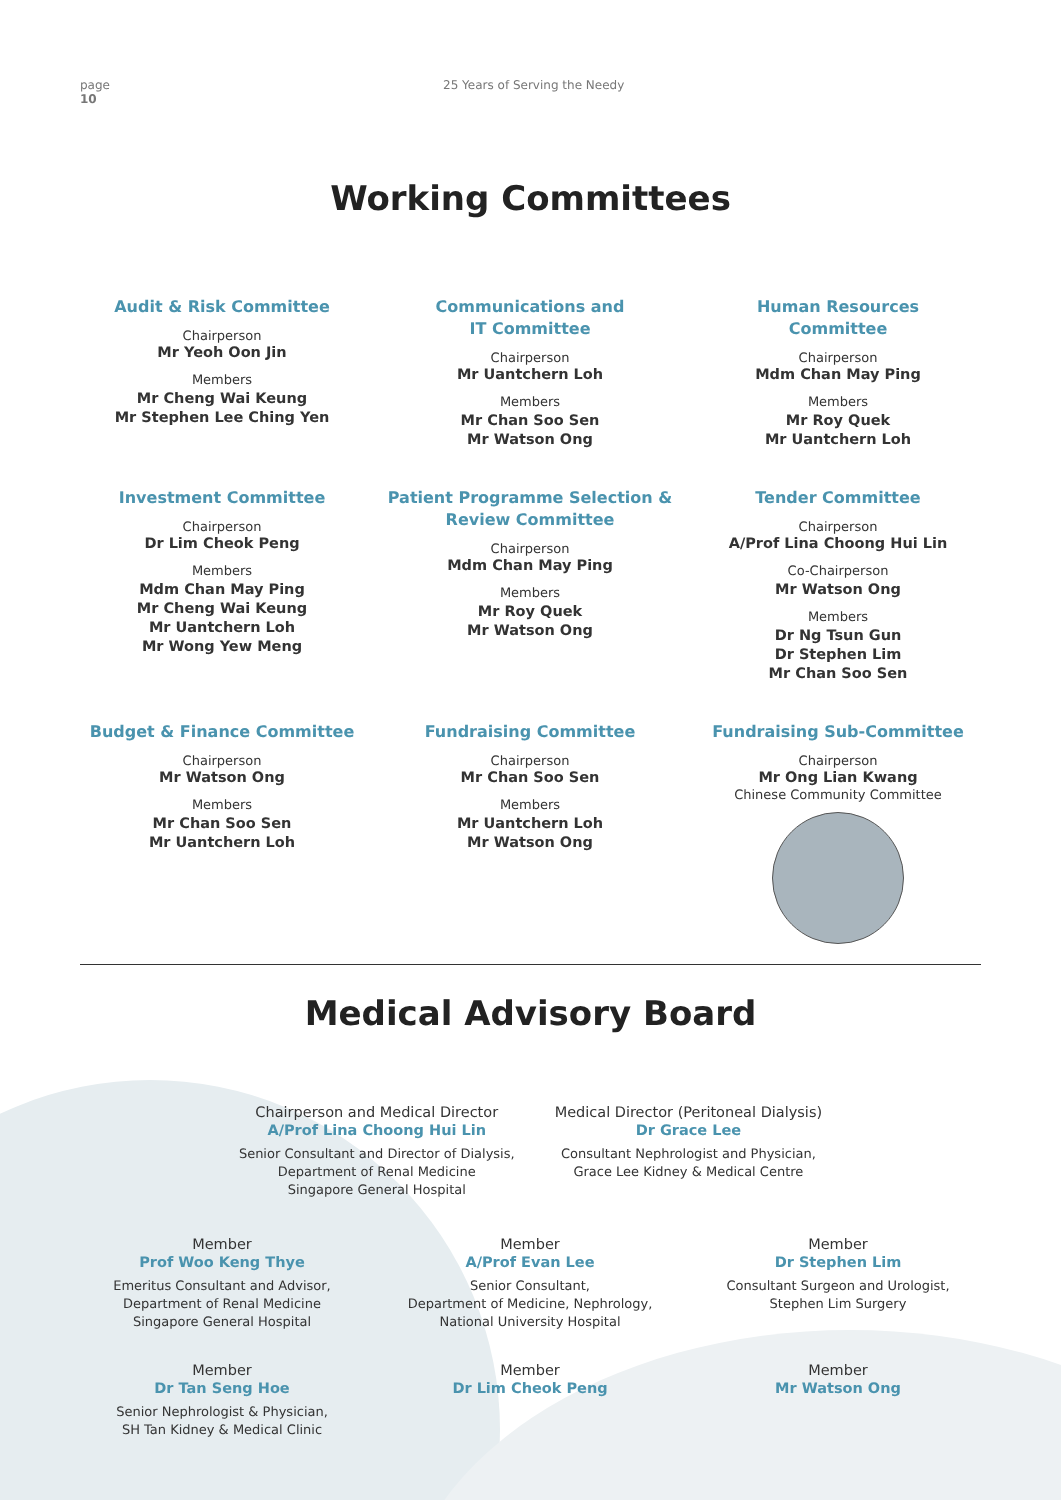page
10
25 Years of Serving the Needy
Working Committees
Audit & Risk Committee
Chairperson
Mr Yeoh Oon Jin
Members
Mr Cheng Wai Keung
Mr Stephen Lee Ching Yen
Communications and
IT Committee
Chairperson
Mr Uantchern Loh
Members
Mr Chan Soo Sen
Mr Watson Ong
Human Resources
Committee
Chairperson
Mdm Chan May Ping
Members
Mr Roy Quek
Mr Uantchern Loh
Investment Committee
Chairperson
Dr Lim Cheok Peng
Members
Mdm Chan May Ping
Mr Cheng Wai Keung
Mr Uantchern Loh
Mr Wong Yew Meng
Patient Programme Selection &
Review Committee
Chairperson
Mdm Chan May Ping
Members
Mr Roy Quek
Mr Watson Ong
Tender Committee
Chairperson
A/Prof Lina Choong Hui Lin
Co-Chairperson
Mr Watson Ong
Members
Dr Ng Tsun Gun
Dr Stephen Lim
Mr Chan Soo Sen
Budget & Finance Committee
Chairperson
Mr Watson Ong
Members
Mr Chan Soo Sen
Mr Uantchern Loh
Fundraising Committee
Chairperson
Mr Chan Soo Sen
Members
Mr Uantchern Loh
Mr Watson Ong
Fundraising Sub-Committee
Chairperson
Mr Ong Lian Kwang
Chinese Community Committee
Medical Advisory Board
Chairperson and Medical Director
A/Prof Lina Choong Hui Lin
Senior Consultant and Director of Dialysis,
Department of Renal Medicine
Singapore General Hospital
Medical Director (Peritoneal Dialysis)
Dr Grace Lee
Consultant Nephrologist and Physician,
Grace Lee Kidney & Medical Centre
Member
Prof Woo Keng Thye
Emeritus Consultant and Advisor,
Department of Renal Medicine
Singapore General Hospital
Member
A/Prof Evan Lee
Senior Consultant,
Department of Medicine, Nephrology,
National University Hospital
Member
Dr Stephen Lim
Consultant Surgeon and Urologist,
Stephen Lim Surgery
Member
Dr Tan Seng Hoe
Senior Nephrologist & Physician,
SH Tan Kidney & Medical Clinic
Member
Dr Lim Cheok Peng
Member
Mr Watson Ong